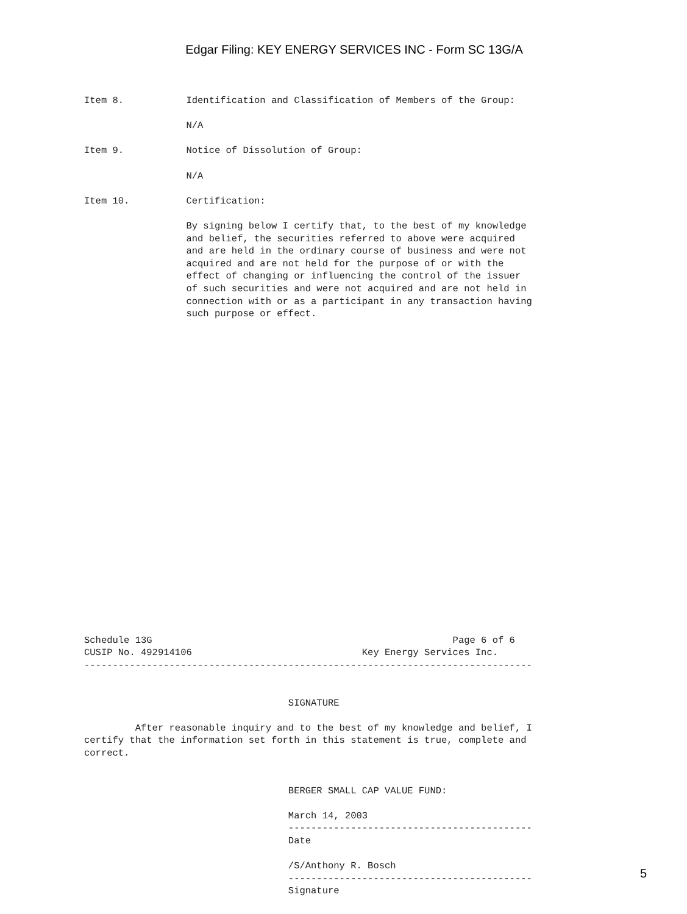Edgar Filing: KEY ENERGY SERVICES INC - Form SC 13G/A
Item 8.           Identification and Classification of Members of the Group:

                  N/A

Item 9.           Notice of Dissolution of Group:

                  N/A

Item 10.          Certification:

                  By signing below I certify that, to the best of my knowledge
                  and belief, the securities referred to above were acquired
                  and are held in the ordinary course of business and were not
                  acquired and are not held for the purpose of or with the
                  effect of changing or influencing the control of the issuer
                  of such securities and were not acquired and are not held in
                  connection with or as a participant in any transaction having
                  such purpose or effect.

























Schedule 13G                                                     Page 6 of 6
CUSIP No. 492914106                              Key Energy Services Inc.
-------------------------------------------------------------------------------


                                    SIGNATURE

         After reasonable inquiry and to the best of my knowledge and belief, I
certify that the information set forth in this statement is true, complete and
correct.


                                    BERGER SMALL CAP VALUE FUND:

                                    March 14, 2003
                                    -------------------------------------------
                                    Date

                                    /S/Anthony R. Bosch
                                    -------------------------------------------
                                    Signature
5